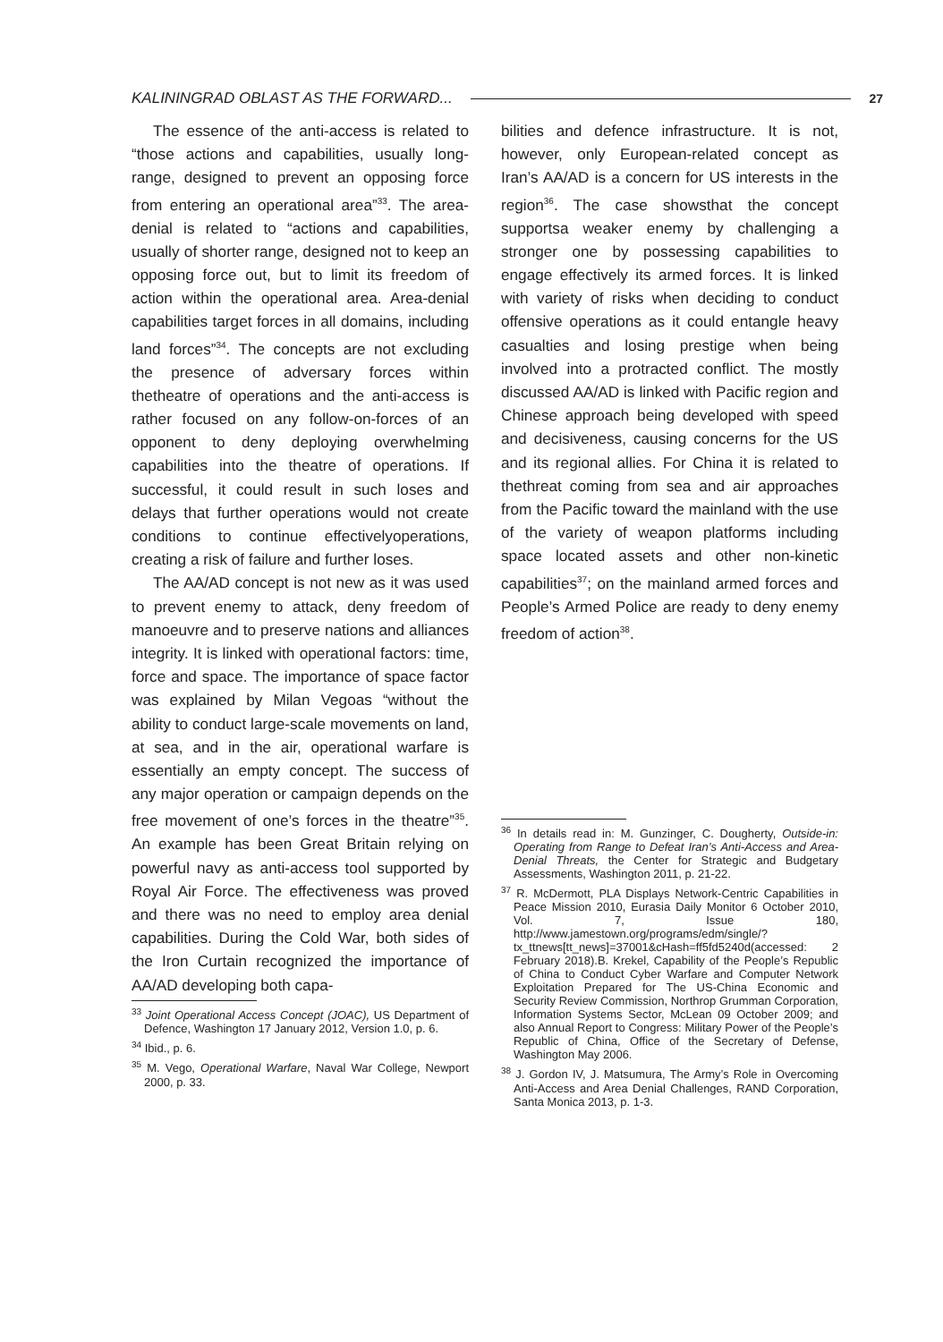KALININGRAD OBLAST AS THE FORWARD... 27
The essence of the anti-access is related to “those actions and capabilities, usually long-range, designed to prevent an opposing force from entering an operational area”<sup>33</sup>. The area-denial is related to “actions and capabilities, usually of shorter range, designed not to keep an opposing force out, but to limit its freedom of action within the operational area. Area-denial capabilities target forces in all domains, including land forces”<sup>34</sup>. The concepts are not excluding the presence of adversary forces within thetheatre of operations and the anti-access is rather focused on any follow-on-forces of an opponent to deny deploying overwhelming capabilities into the theatre of operations. If successful, it could result in such loses and delays that further operations would not create conditions to continue effectivelyoperations, creating a risk of failure and further loses.
The AA/AD concept is not new as it was used to prevent enemy to attack, deny freedom of manoeuvre and to preserve nations and alliances integrity. It is linked with operational factors: time, force and space. The importance of space factor was explained by Milan Vegoas “without the ability to conduct large-scale movements on land, at sea, and in the air, operational warfare is essentially an empty concept. The success of any major operation or campaign depends on the free movement of one’s forces in the theatre”<sup>35</sup>. An example has been Great Britain relying on powerful navy as anti-access tool supported by Royal Air Force. The effectiveness was proved and there was no need to employ area denial capabilities. During the Cold War, both sides of the Iron Curtain recognized the importance of AA/AD developing both capa-
<sup>33</sup> Joint Operational Access Concept (JOAC), US Department of Defence, Washington 17 January 2012, Version 1.0, p. 6.
<sup>34</sup> Ibid., p. 6.
<sup>35</sup> M. Vego, Operational Warfare, Naval War College, Newport 2000, p. 33.
bilities and defence infrastructure. It is not, however, only European-related concept as Iran’s AA/AD is a concern for US interests in the region<sup>36</sup>. The case showsthat the concept supportsa weaker enemy by challenging a stronger one by possessing capabilities to engage effectively its armed forces. It is linked with variety of risks when deciding to conduct offensive operations as it could entangle heavy casualties and losing prestige when being involved into a protracted conflict. The mostly discussed AA/AD is linked with Pacific region and Chinese approach being developed with speed and decisiveness, causing concerns for the US and its regional allies. For China it is related to thethreat coming from sea and air approaches from the Pacific toward the mainland with the use of the variety of weapon platforms including space located assets and other non-kinetic capabilities<sup>37</sup>; on the mainland armed forces and People’s Armed Police are ready to deny enemy freedom of action<sup>38</sup>.
<sup>36</sup> In details read in: M. Gunzinger, C. Dougherty, Outside-in: Operating from Range to Defeat Iran’s Anti-Access and Area-Denial Threats, the Center for Strategic and Budgetary Assessments, Washington 2011, p. 21-22.
<sup>37</sup> R. McDermott, PLA Displays Network-Centric Capabilities in Peace Mission 2010, Eurasia Daily Monitor 6 October 2010, Vol. 7, Issue 180, http://www.jamestown.org/programs/edm/single/?tx_ttnews[tt_news]=37001&cHash=ff5fd5240d(accessed: 2 February 2018).B. Krekel, Capability of the People’s Republic of China to Conduct Cyber Warfare and Computer Network Exploitation Prepared for The US-China Economic and Security Review Commission, Northrop Grumman Corporation, Information Systems Sector, McLean 09 October 2009; and also Annual Report to Congress: Military Power of the People’s Republic of China, Office of the Secretary of Defense, Washington May 2006.
<sup>38</sup> J. Gordon IV, J. Matsumura, The Army’s Role in Overcoming Anti-Access and Area Denial Challenges, RAND Corporation, Santa Monica 2013, p. 1-3.